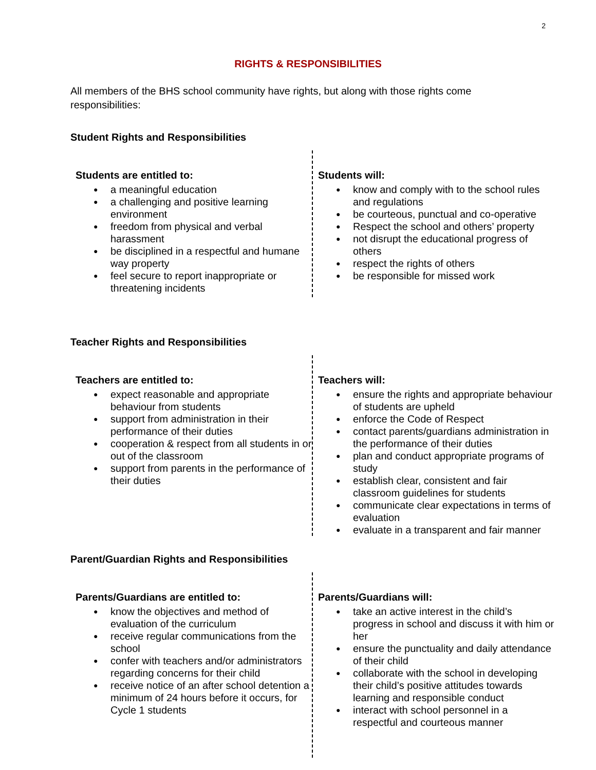2
RIGHTS & RESPONSIBILITIES
All members of the BHS school community have rights, but along with those rights come responsibilities:
Student Rights and Responsibilities
Students are entitled to:
● a meaningful education
● a challenging and positive learning environment
● freedom from physical and verbal harassment
● be disciplined in a respectful and humane way property
● feel secure to report inappropriate or threatening incidents
Students will:
● know and comply with to the school rules and regulations
● be courteous, punctual and co-operative
● Respect the school and others’ property
● not disrupt the educational progress of others
● respect the rights of others
● be responsible for missed work
Teacher Rights and Responsibilities
Teachers are entitled to:
● expect reasonable and appropriate behaviour from students
● support from administration in their performance of their duties
● cooperation & respect from all students in or out of the classroom
● support from parents in the performance of their duties
Teachers will:
● ensure the rights and appropriate behaviour of students are upheld
● enforce the Code of Respect
● contact parents/guardians administration in the performance of their duties
● plan and conduct appropriate programs of study
● establish clear, consistent and fair classroom guidelines for students
● communicate clear expectations in terms of evaluation
● evaluate in a transparent and fair manner
Parent/Guardian Rights and Responsibilities
Parents/Guardians are entitled to:
● know the objectives and method of evaluation of the curriculum
● receive regular communications from the school
● confer with teachers and/or administrators regarding concerns for their child
● receive notice of an after school detention a minimum of 24 hours before it occurs, for Cycle 1 students
Parents/Guardians will:
● take an active interest in the child’s progress in school and discuss it with him or her
● ensure the punctuality and daily attendance of their child
● collaborate with the school in developing their child’s positive attitudes towards learning and responsible conduct
● interact with school personnel in a respectful and courteous manner